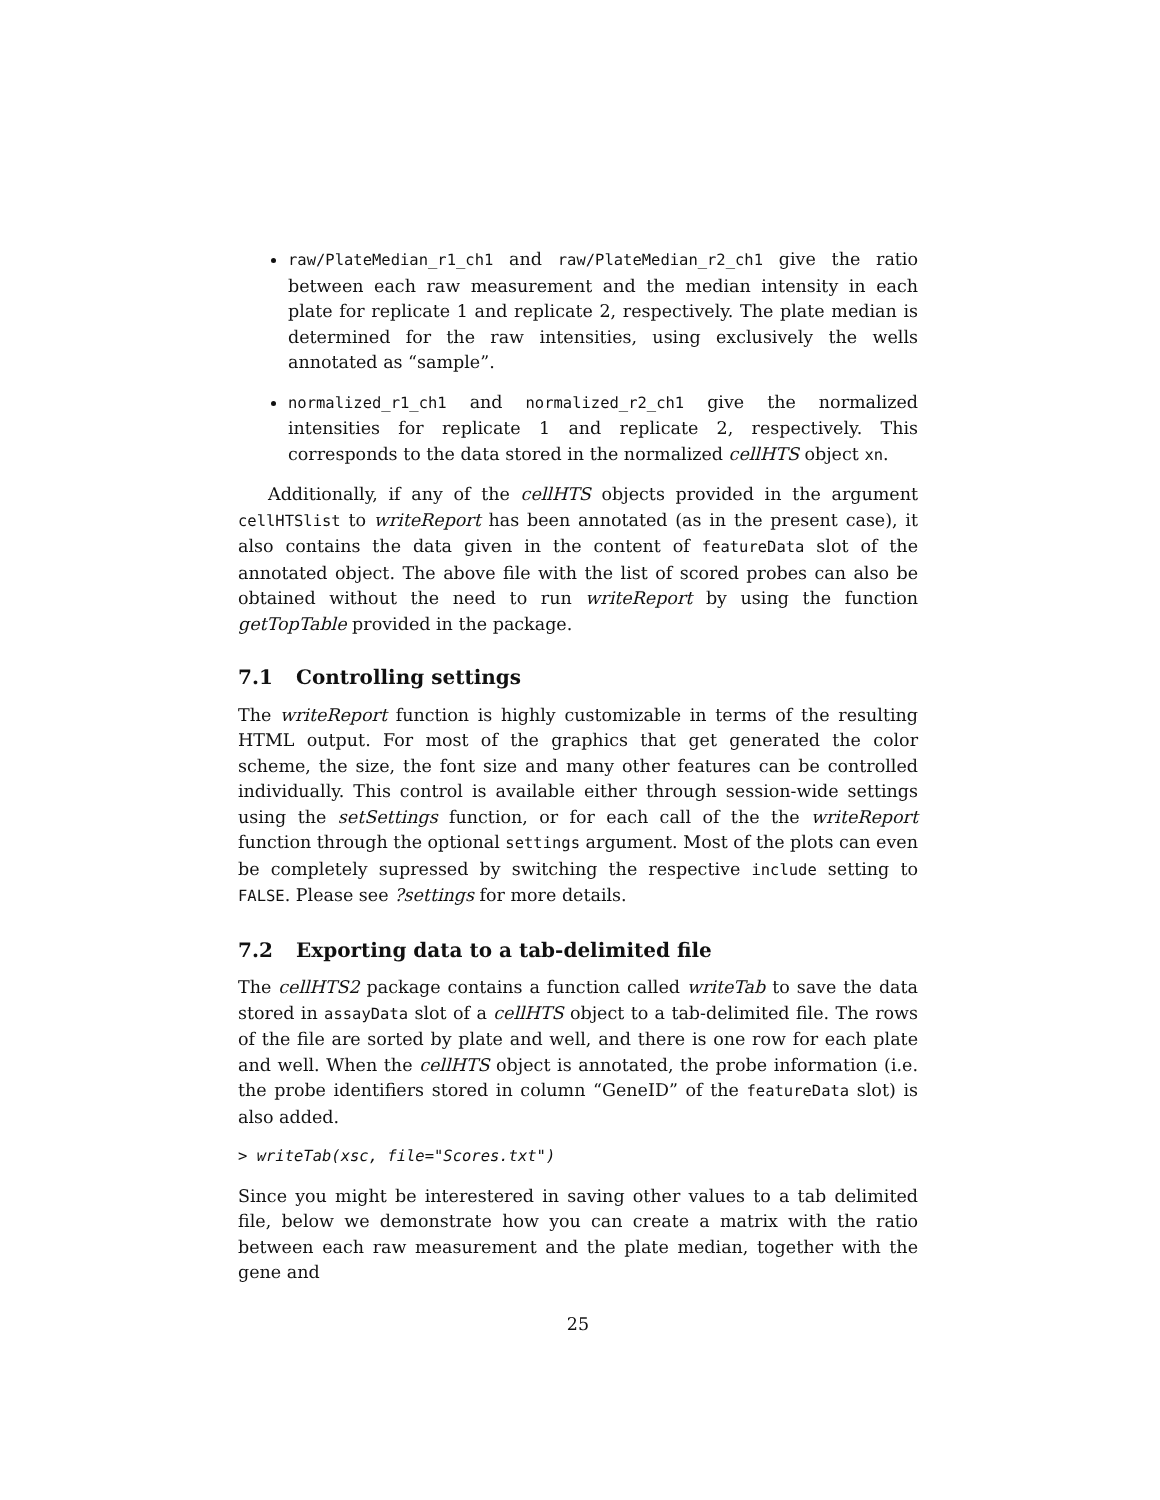raw/PlateMedian_r1_ch1 and raw/PlateMedian_r2_ch1 give the ratio between each raw measurement and the median intensity in each plate for replicate 1 and replicate 2, respectively. The plate median is determined for the raw intensities, using exclusively the wells annotated as “sample”.
normalized_r1_ch1 and normalized_r2_ch1 give the normalized intensities for replicate 1 and replicate 2, respectively. This corresponds to the data stored in the normalized cellHTS object xn.
Additionally, if any of the cellHTS objects provided in the argument cellHTSlist to writeReport has been annotated (as in the present case), it also contains the data given in the content of featureData slot of the annotated object. The above file with the list of scored probes can also be obtained without the need to run writeReport by using the function getTopTable provided in the package.
7.1 Controlling settings
The writeReport function is highly customizable in terms of the resulting HTML output. For most of the graphics that get generated the color scheme, the size, the font size and many other features can be controlled individually. This control is available either through session-wide settings using the setSettings function, or for each call of the the writeReport function through the optional settings argument. Most of the plots can even be completely supressed by switching the respective include setting to FALSE. Please see ?settings for more details.
7.2 Exporting data to a tab-delimited file
The cellHTS2 package contains a function called writeTab to save the data stored in assayData slot of a cellHTS object to a tab-delimited file. The rows of the file are sorted by plate and well, and there is one row for each plate and well. When the cellHTS object is annotated, the probe information (i.e. the probe identifiers stored in column “GeneID” of the featureData slot) is also added.
> writeTab(xsc, file="Scores.txt")
Since you might be interestered in saving other values to a tab delimited file, below we demonstrate how you can create a matrix with the ratio between each raw measurement and the plate median, together with the gene and
25